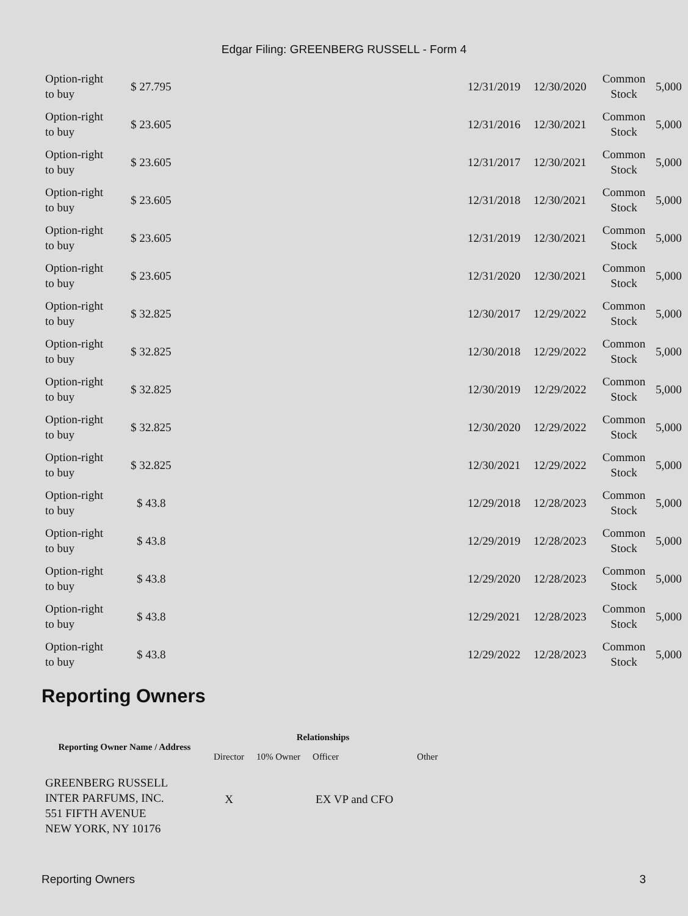Edgar Filing: GREENBERG RUSSELL - Form 4
| Option-right to buy | $ 27.795 | 12/31/2019 | 12/30/2020 | Common Stock | 5,000 |
| Option-right to buy | $ 23.605 | 12/31/2016 | 12/30/2021 | Common Stock | 5,000 |
| Option-right to buy | $ 23.605 | 12/31/2017 | 12/30/2021 | Common Stock | 5,000 |
| Option-right to buy | $ 23.605 | 12/31/2018 | 12/30/2021 | Common Stock | 5,000 |
| Option-right to buy | $ 23.605 | 12/31/2019 | 12/30/2021 | Common Stock | 5,000 |
| Option-right to buy | $ 23.605 | 12/31/2020 | 12/30/2021 | Common Stock | 5,000 |
| Option-right to buy | $ 32.825 | 12/30/2017 | 12/29/2022 | Common Stock | 5,000 |
| Option-right to buy | $ 32.825 | 12/30/2018 | 12/29/2022 | Common Stock | 5,000 |
| Option-right to buy | $ 32.825 | 12/30/2019 | 12/29/2022 | Common Stock | 5,000 |
| Option-right to buy | $ 32.825 | 12/30/2020 | 12/29/2022 | Common Stock | 5,000 |
| Option-right to buy | $ 32.825 | 12/30/2021 | 12/29/2022 | Common Stock | 5,000 |
| Option-right to buy | $ 43.8 | 12/29/2018 | 12/28/2023 | Common Stock | 5,000 |
| Option-right to buy | $ 43.8 | 12/29/2019 | 12/28/2023 | Common Stock | 5,000 |
| Option-right to buy | $ 43.8 | 12/29/2020 | 12/28/2023 | Common Stock | 5,000 |
| Option-right to buy | $ 43.8 | 12/29/2021 | 12/28/2023 | Common Stock | 5,000 |
| Option-right to buy | $ 43.8 | 12/29/2022 | 12/28/2023 | Common Stock | 5,000 |
Reporting Owners
| Reporting Owner Name / Address | Relationships | | | |
| --- | --- | --- | --- | --- |
| | Director | 10% Owner | Officer | Other |
| GREENBERG RUSSELL INTER PARFUMS, INC. 551 FIFTH AVENUE NEW YORK, NY 10176 | X | | EX VP and CFO | |
Reporting Owners 3